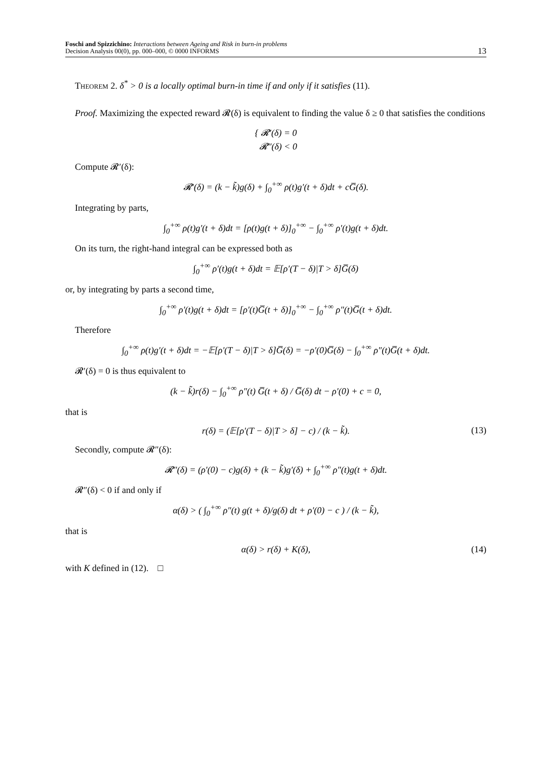Foschi and Spizzichino: Interactions between Ageing and Risk in burn-in problems
Decision Analysis 00(0), pp. 000–000, © 0000 INFORMS
13
Theorem 2. δ<sup>*</sup> > 0 is a locally optimal burn-in time if and only if it satisfies (11).
Proof. Maximizing the expected reward 𝓡(δ) is equivalent to finding the value δ ≥ 0 that satisfies the conditions
{ 𝓡′(δ) = 0
𝓡″(δ) < 0
Compute 𝓡′(δ):
𝓡′(δ) = (k − k̃)g(δ) + ∫<sub>0</sub><sup>+∞</sup> ρ(t)g′(t + δ)dt + cG̅(δ).
Integrating by parts,
∫<sub>0</sub><sup>+∞</sup> ρ(t)g′(t + δ)dt = [ρ(t)g(t + δ)]<sub>0</sub><sup>+∞</sup> − ∫<sub>0</sub><sup>+∞</sup> ρ′(t)g(t + δ)dt.
On its turn, the right-hand integral can be expressed both as
∫<sub>0</sub><sup>+∞</sup> ρ′(t)g(t + δ)dt = 𝔼[ρ′(T − δ)|T > δ]G̅(δ)
or, by integrating by parts a second time,
∫<sub>0</sub><sup>+∞</sup> ρ′(t)g(t + δ)dt = [ρ′(t)G̅(t + δ)]<sub>0</sub><sup>+∞</sup> − ∫<sub>0</sub><sup>+∞</sup> ρ″(t)G̅(t + δ)dt.
Therefore
∫<sub>0</sub><sup>+∞</sup> ρ(t)g′(t + δ)dt = −𝔼[ρ′(T − δ)|T > δ]G̅(δ) = −ρ′(0)G̅(δ) − ∫<sub>0</sub><sup>+∞</sup> ρ″(t)G̅(t + δ)dt.
𝓡′(δ) = 0 is thus equivalent to
(k − k̃)r(δ) − ∫<sub>0</sub><sup>+∞</sup> ρ″(t) G̅(t + δ) / G̅(δ) dt − ρ′(0) + c = 0,
that is
r(δ) = (𝔼[ρ′(T − δ)|T > δ] − c) / (k − k̃). (13)
Secondly, compute 𝓡″(δ):
𝓡″(δ) = (ρ′(0) − c)g(δ) + (k − k̃)g′(δ) + ∫<sub>0</sub><sup>+∞</sup> ρ″(t)g(t + δ)dt.
𝓡″(δ) < 0 if and only if
α(δ) > ( ∫<sub>0</sub><sup>+∞</sup> ρ″(t) g(t + δ)/g(δ) dt + ρ′(0) − c ) / (k − k̃),
that is
α(δ) > r(δ) + K(δ), (14)
with K defined in (12). □